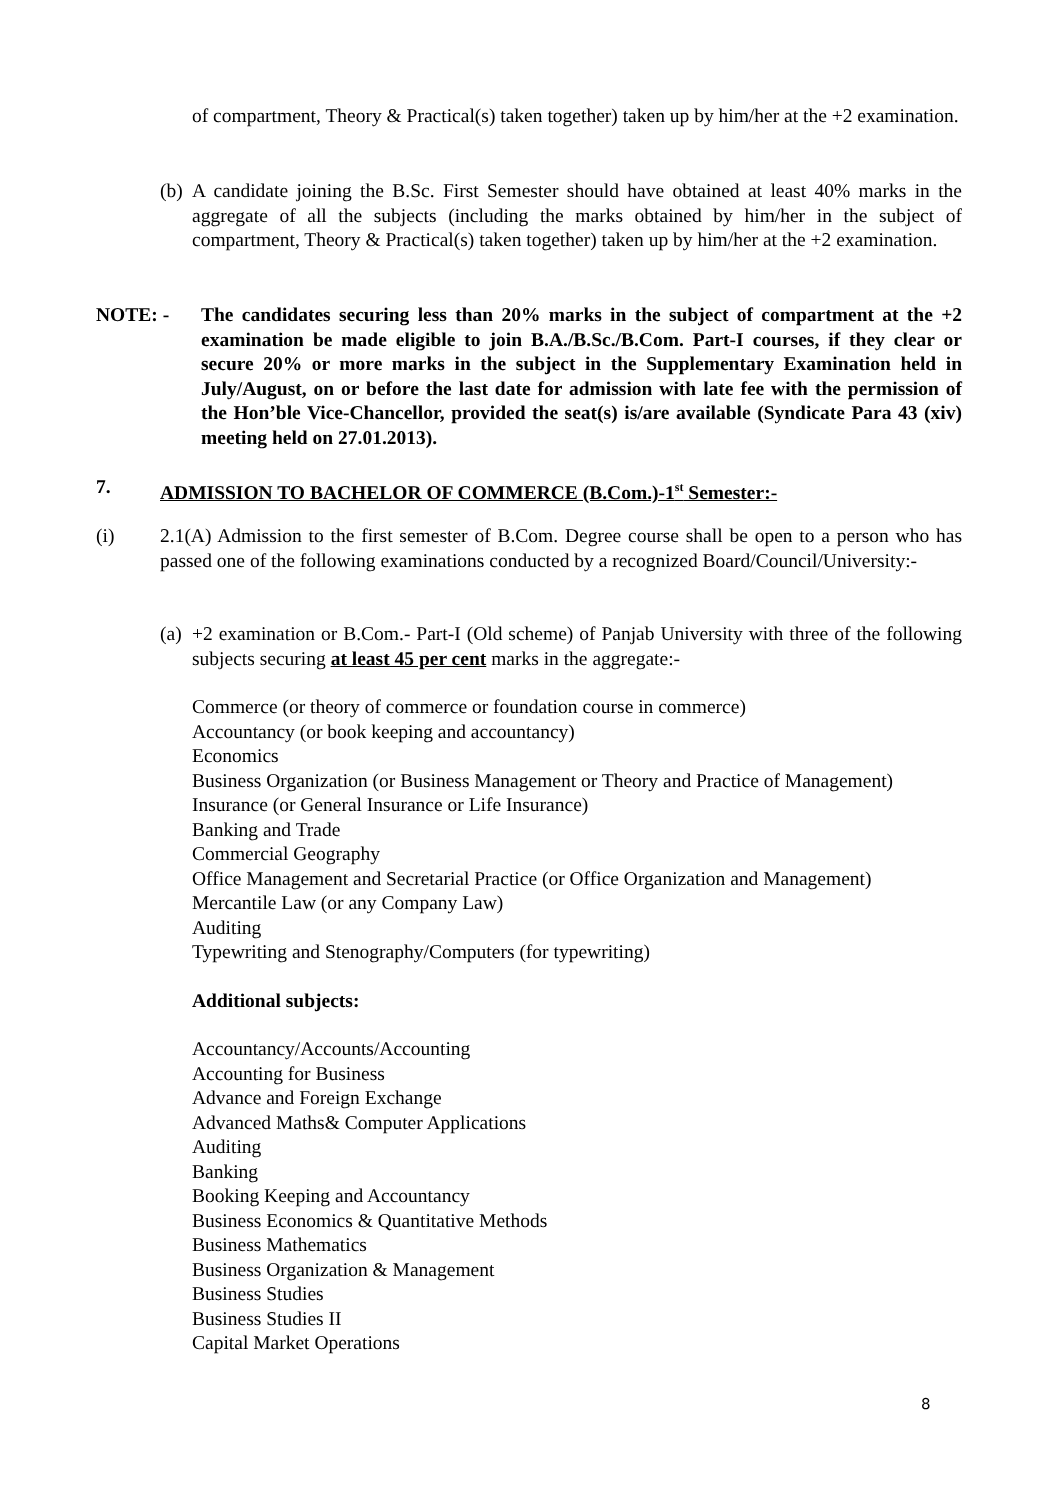of compartment, Theory & Practical(s) taken together) taken up by him/her at the +2 examination.
(b) A candidate joining the B.Sc. First Semester should have obtained at least 40% marks in the aggregate of all the subjects (including the marks obtained by him/her in the subject of compartment, Theory & Practical(s) taken together) taken up by him/her at the +2 examination.
NOTE: - The candidates securing less than 20% marks in the subject of compartment at the +2 examination be made eligible to join B.A./B.Sc./B.Com. Part-I courses, if they clear or secure 20% or more marks in the subject in the Supplementary Examination held in July/August, on or before the last date for admission with late fee with the permission of the Hon’ble Vice-Chancellor, provided the seat(s) is/are available (Syndicate Para 43 (xiv) meeting held on 27.01.2013).
7. ADMISSION TO BACHELOR OF COMMERCE (B.Com.)-1<sup>st</sup> Semester:-
(i) 2.1(A) Admission to the first semester of B.Com. Degree course shall be open to a person who has passed one of the following examinations conducted by a recognized Board/Council/University:-
(a) +2 examination or B.Com.- Part-I (Old scheme) of Panjab University with three of the following subjects securing at least 45 per cent marks in the aggregate:-
Commerce (or theory of commerce or foundation course in commerce)
Accountancy (or book keeping and accountancy)
Economics
Business Organization (or Business Management or Theory and Practice of Management)
Insurance (or General Insurance or Life Insurance)
Banking and Trade
Commercial Geography
Office Management and Secretarial Practice (or Office Organization and Management)
Mercantile Law (or any Company Law)
Auditing
Typewriting and Stenography/Computers (for typewriting)
Additional subjects:
Accountancy/Accounts/Accounting
Accounting for Business
Advance and Foreign Exchange
Advanced Maths& Computer Applications
Auditing
Banking
Booking Keeping and Accountancy
Business Economics & Quantitative Methods
Business Mathematics
Business Organization & Management
Business Studies
Business Studies II
Capital Market Operations
8